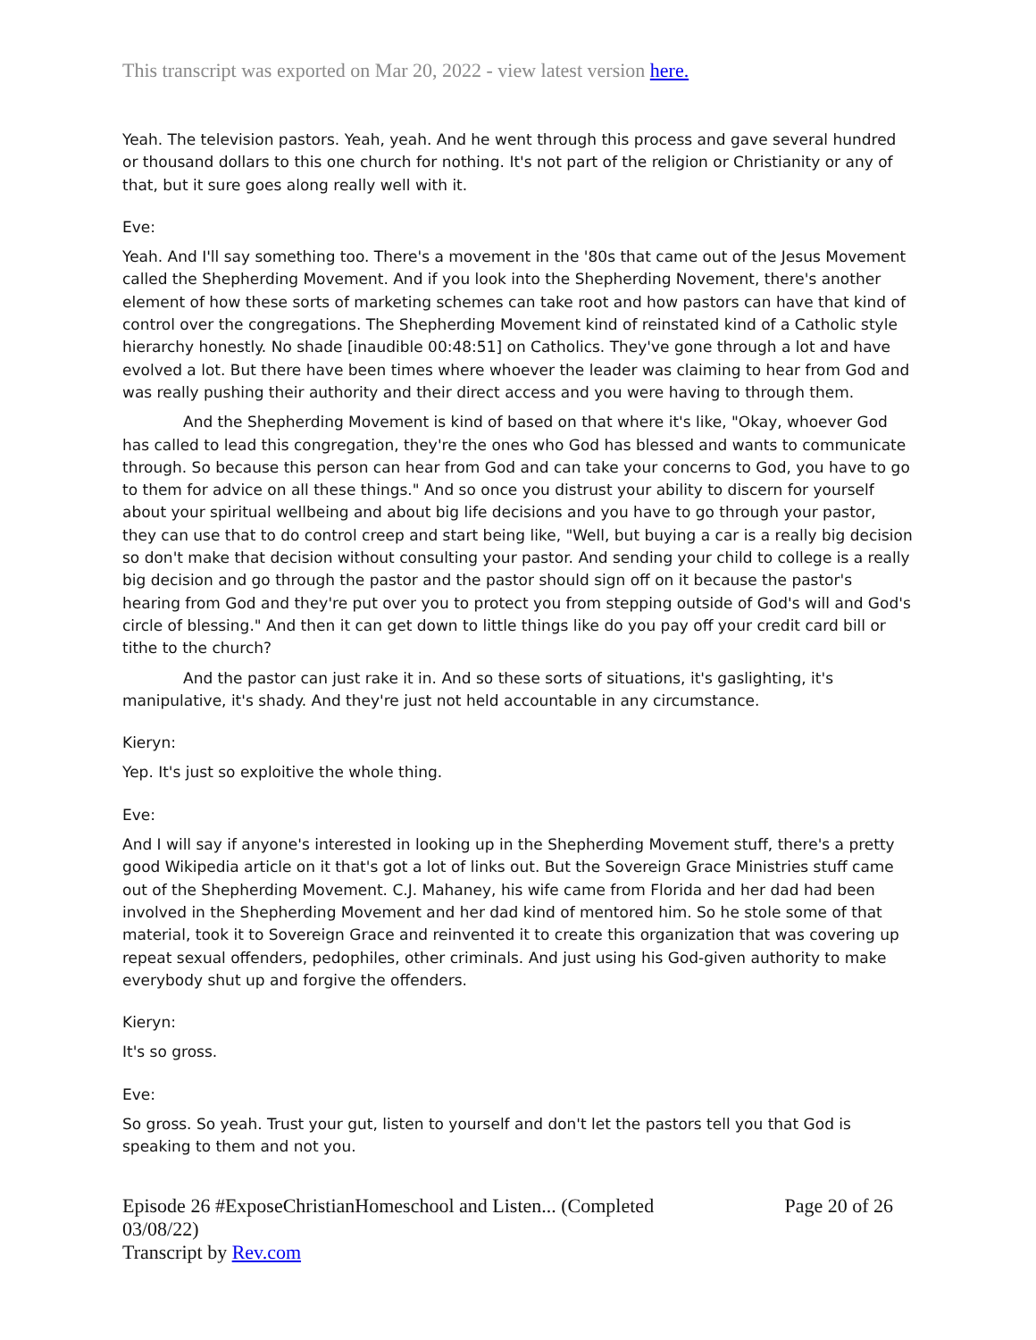This transcript was exported on Mar 20, 2022 - view latest version here.
Yeah. The television pastors. Yeah, yeah. And he went through this process and gave several hundred or thousand dollars to this one church for nothing. It's not part of the religion or Christianity or any of that, but it sure goes along really well with it.
Eve:
Yeah. And I'll say something too. There's a movement in the '80s that came out of the Jesus Movement called the Shepherding Movement. And if you look into the Shepherding Novement, there's another element of how these sorts of marketing schemes can take root and how pastors can have that kind of control over the congregations. The Shepherding Movement kind of reinstated kind of a Catholic style hierarchy honestly. No shade [inaudible 00:48:51] on Catholics. They've gone through a lot and have evolved a lot. But there have been times where whoever the leader was claiming to hear from God and was really pushing their authority and their direct access and you were having to through them.
And the Shepherding Movement is kind of based on that where it's like, "Okay, whoever God has called to lead this congregation, they're the ones who God has blessed and wants to communicate through. So because this person can hear from God and can take your concerns to God, you have to go to them for advice on all these things." And so once you distrust your ability to discern for yourself about your spiritual wellbeing and about big life decisions and you have to go through your pastor, they can use that to do control creep and start being like, "Well, but buying a car is a really big decision so don't make that decision without consulting your pastor. And sending your child to college is a really big decision and go through the pastor and the pastor should sign off on it because the pastor's hearing from God and they're put over you to protect you from stepping outside of God's will and God's circle of blessing." And then it can get down to little things like do you pay off your credit card bill or tithe to the church?
And the pastor can just rake it in. And so these sorts of situations, it's gaslighting, it's manipulative, it's shady. And they're just not held accountable in any circumstance.
Kieryn:
Yep. It's just so exploitive the whole thing.
Eve:
And I will say if anyone's interested in looking up in the Shepherding Movement stuff, there's a pretty good Wikipedia article on it that's got a lot of links out. But the Sovereign Grace Ministries stuff came out of the Shepherding Movement. C.J. Mahaney, his wife came from Florida and her dad had been involved in the Shepherding Movement and her dad kind of mentored him. So he stole some of that material, took it to Sovereign Grace and reinvented it to create this organization that was covering up repeat sexual offenders, pedophiles, other criminals. And just using his God-given authority to make everybody shut up and forgive the offenders.
Kieryn:
It's so gross.
Eve:
So gross. So yeah. Trust your gut, listen to yourself and don't let the pastors tell you that God is speaking to them and not you.
Episode 26 #ExposeChristianHomeschool and Listen... (Completed 03/08/22)
Transcript by Rev.com
Page 20 of 26